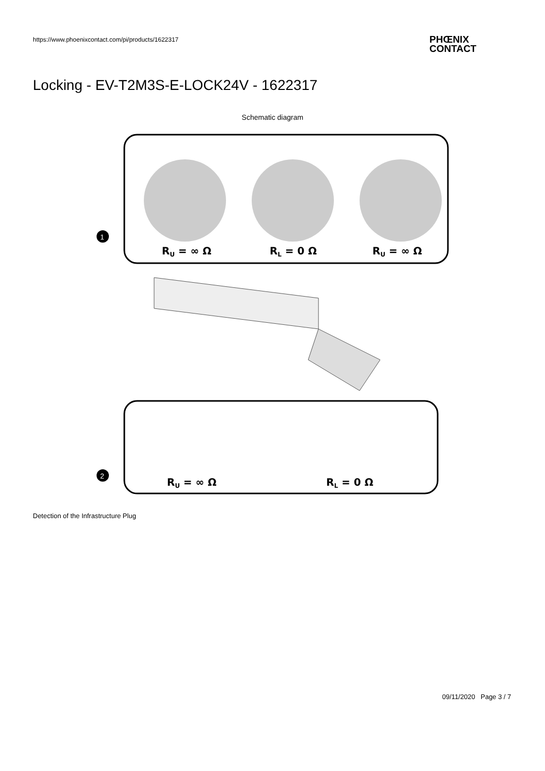https://www.phoenixcontact.com/pi/products/1622317
PHŒNIX
CONTACT
Locking - EV-T2M3S-E-LOCK24V - 1622317
Schematic diagram
RU = ∞ Ω
RL = 0 Ω
RU = ∞ Ω
1
RU = ∞ Ω
RL = 0 Ω
2
Detection of the Infrastructure Plug
09/11/2020 Page 3 / 7